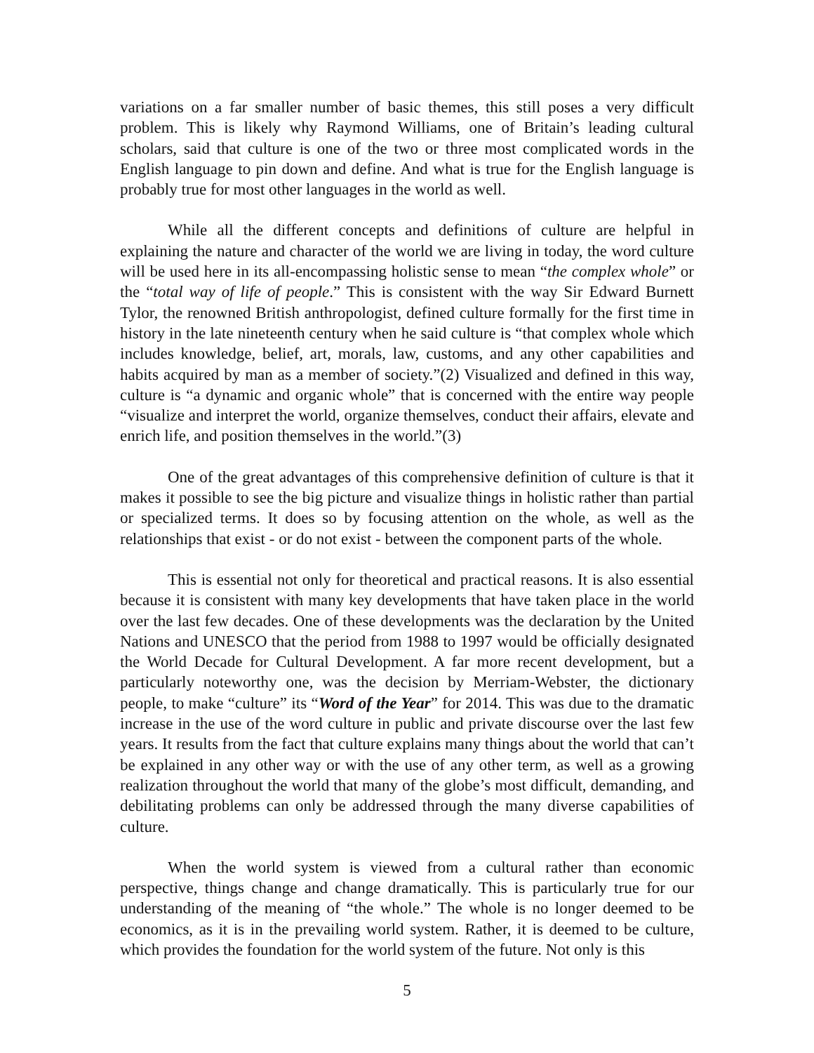variations on a far smaller number of basic themes, this still poses a very difficult problem. This is likely why Raymond Williams, one of Britain’s leading cultural scholars, said that culture is one of the two or three most complicated words in the English language to pin down and define. And what is true for the English language is probably true for most other languages in the world as well.
While all the different concepts and definitions of culture are helpful in explaining the nature and character of the world we are living in today, the word culture will be used here in its all-encompassing holistic sense to mean “the complex whole” or the “total way of life of people.” This is consistent with the way Sir Edward Burnett Tylor, the renowned British anthropologist, defined culture formally for the first time in history in the late nineteenth century when he said culture is “that complex whole which includes knowledge, belief, art, morals, law, customs, and any other capabilities and habits acquired by man as a member of society.”(2) Visualized and defined in this way, culture is “a dynamic and organic whole” that is concerned with the entire way people “visualize and interpret the world, organize themselves, conduct their affairs, elevate and enrich life, and position themselves in the world.”(3)
One of the great advantages of this comprehensive definition of culture is that it makes it possible to see the big picture and visualize things in holistic rather than partial or specialized terms. It does so by focusing attention on the whole, as well as the relationships that exist - or do not exist - between the component parts of the whole.
This is essential not only for theoretical and practical reasons. It is also essential because it is consistent with many key developments that have taken place in the world over the last few decades. One of these developments was the declaration by the United Nations and UNESCO that the period from 1988 to 1997 would be officially designated the World Decade for Cultural Development. A far more recent development, but a particularly noteworthy one, was the decision by Merriam-Webster, the dictionary people, to make “culture” its “Word of the Year” for 2014. This was due to the dramatic increase in the use of the word culture in public and private discourse over the last few years. It results from the fact that culture explains many things about the world that can’t be explained in any other way or with the use of any other term, as well as a growing realization throughout the world that many of the globe’s most difficult, demanding, and debilitating problems can only be addressed through the many diverse capabilities of culture.
When the world system is viewed from a cultural rather than economic perspective, things change and change dramatically. This is particularly true for our understanding of the meaning of “the whole.” The whole is no longer deemed to be economics, as it is in the prevailing world system. Rather, it is deemed to be culture, which provides the foundation for the world system of the future. Not only is this
5